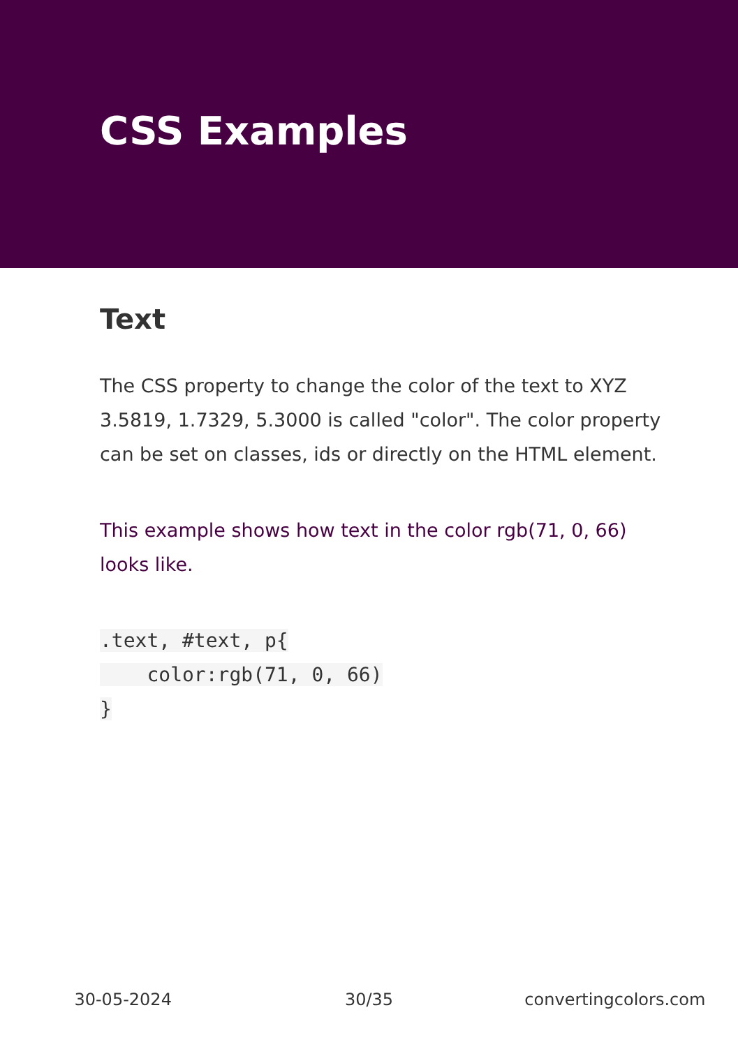CSS Examples
Text
The CSS property to change the color of the text to XYZ 3.5819, 1.7329, 5.3000 is called "color". The color property can be set on classes, ids or directly on the HTML element.
This example shows how text in the color rgb(71, 0, 66) looks like.
.text, #text, p{
    color:rgb(71, 0, 66)
}
30-05-2024 30/35 convertingcolors.com